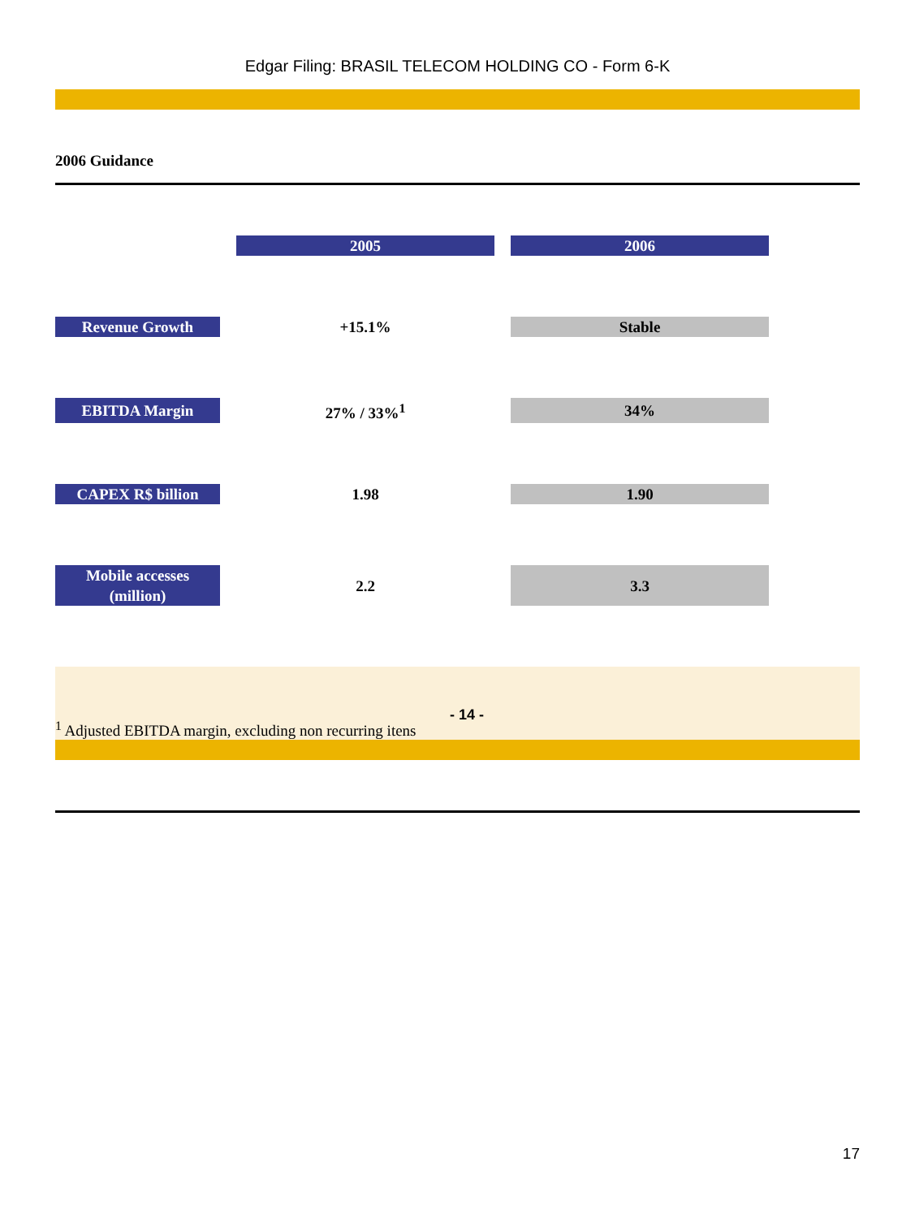Edgar Filing: BRASIL TELECOM HOLDING CO - Form 6-K
2006 Guidance
| | 2005 | 2006 |
| Revenue Growth | +15.1% | Stable |
| EBITDA Margin | 27% / 33%<sup>1</sup> | 34% |
| CAPEX R$ billion | 1.98 | 1.90 |
| Mobile accesses (million) | 2.2 | 3.3 |
<sup>1</sup> Adjusted EBITDA margin, excluding non recurring itens
- 14 -
17